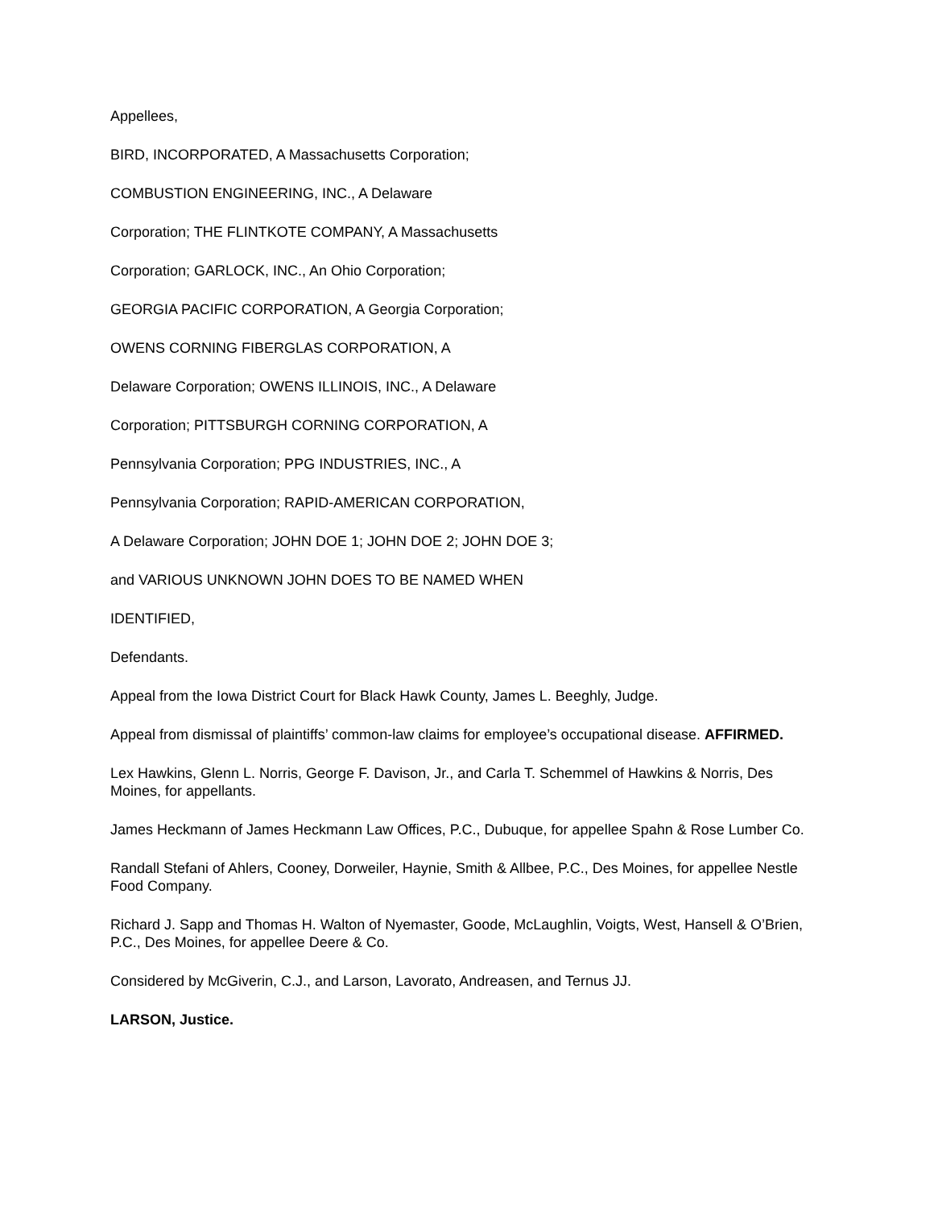Appellees,
BIRD, INCORPORATED, A Massachusetts Corporation;
COMBUSTION ENGINEERING, INC., A Delaware
Corporation; THE FLINTKOTE COMPANY, A Massachusetts
Corporation; GARLOCK, INC., An Ohio Corporation;
GEORGIA PACIFIC CORPORATION, A Georgia Corporation;
OWENS CORNING FIBERGLAS CORPORATION, A
Delaware Corporation; OWENS ILLINOIS, INC., A Delaware
Corporation; PITTSBURGH CORNING CORPORATION, A
Pennsylvania Corporation; PPG INDUSTRIES, INC., A
Pennsylvania Corporation; RAPID-AMERICAN CORPORATION,
A Delaware Corporation; JOHN DOE 1; JOHN DOE 2; JOHN DOE 3;
and VARIOUS UNKNOWN JOHN DOES TO BE NAMED WHEN
IDENTIFIED,
Defendants.
Appeal from the Iowa District Court for Black Hawk County, James L. Beeghly, Judge.
Appeal from dismissal of plaintiffs’ common-law claims for employee’s occupational disease. AFFIRMED.
Lex Hawkins, Glenn L. Norris, George F. Davison, Jr., and Carla T. Schemmel of Hawkins & Norris, Des Moines, for appellants.
James Heckmann of James Heckmann Law Offices, P.C., Dubuque, for appellee Spahn & Rose Lumber Co.
Randall Stefani of Ahlers, Cooney, Dorweiler, Haynie, Smith & Allbee, P.C., Des Moines, for appellee Nestle Food Company.
Richard J. Sapp and Thomas H. Walton of Nyemaster, Goode, McLaughlin, Voigts, West, Hansell & O’Brien, P.C., Des Moines, for appellee Deere & Co.
Considered by McGiverin, C.J., and Larson, Lavorato, Andreasen, and Ternus JJ.
LARSON, Justice.